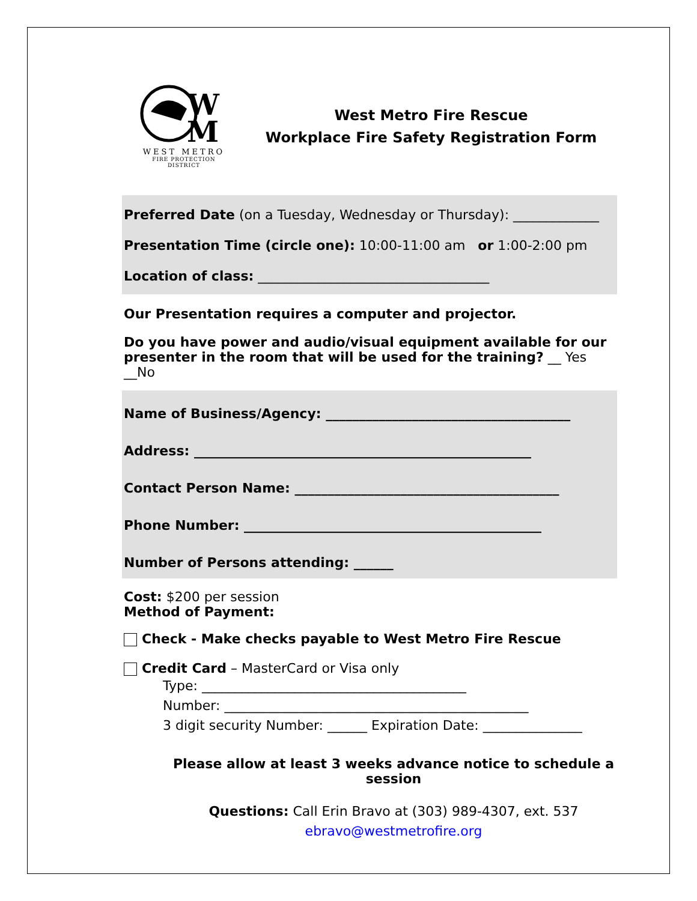W
M
WEST METRO
FIRE PROTECTION DISTRICT
West Metro Fire Rescue
Workplace Fire Safety Registration Form
Preferred Date (on a Tuesday, Wednesday or Thursday): _____________
Presentation Time (circle one): 10:00-11:00 am or 1:00-2:00 pm
Location of class: ___________________________________
Our Presentation requires a computer and projector.
Do you have power and audio/visual equipment available for our presenter in the room that will be used for the training? __ Yes __No
Name of Business/Agency: _____________________________________
Address: ___________________________________________________
Contact Person Name: ________________________________________
Phone Number: _____________________________________________
Number of Persons attending: ______
Cost: $200 per session
Method of Payment:
Check - Make checks payable to West Metro Fire Rescue
Credit Card – MasterCard or Visa only
Type: ________________________________________
Number: ______________________________________________
3 digit security Number: ______ Expiration Date: _______________
Please allow at least 3 weeks advance notice to schedule a session
Questions: Call Erin Bravo at (303) 989-4307, ext. 537
ebravo@westmetrofire.org